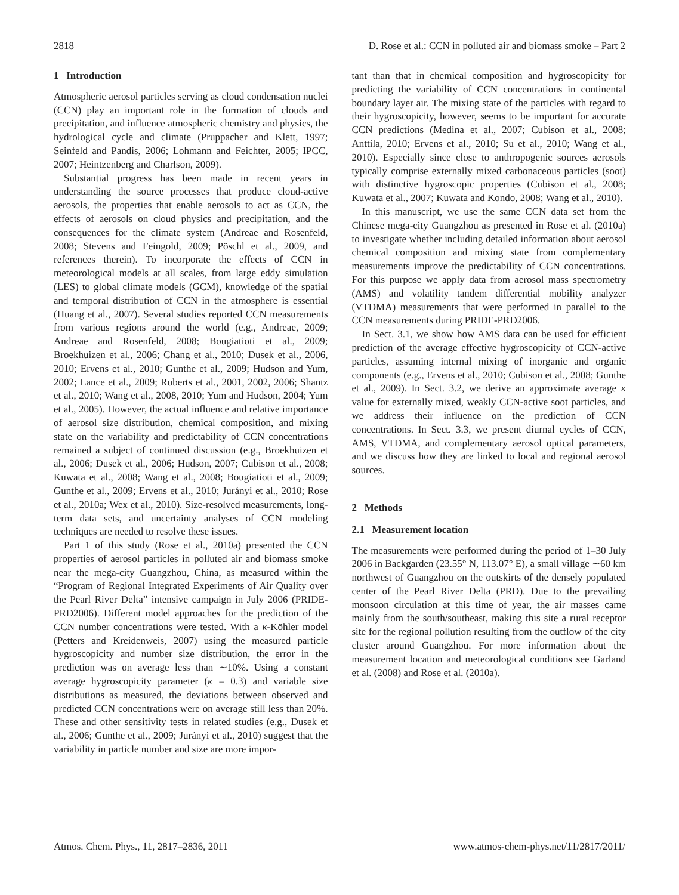2818 D. Rose et al.: CCN in polluted air and biomass smoke – Part 2
1 Introduction
Atmospheric aerosol particles serving as cloud condensation nuclei (CCN) play an important role in the formation of clouds and precipitation, and influence atmospheric chemistry and physics, the hydrological cycle and climate (Pruppacher and Klett, 1997; Seinfeld and Pandis, 2006; Lohmann and Feichter, 2005; IPCC, 2007; Heintzenberg and Charlson, 2009).
Substantial progress has been made in recent years in understanding the source processes that produce cloud-active aerosols, the properties that enable aerosols to act as CCN, the effects of aerosols on cloud physics and precipitation, and the consequences for the climate system (Andreae and Rosenfeld, 2008; Stevens and Feingold, 2009; Pöschl et al., 2009, and references therein). To incorporate the effects of CCN in meteorological models at all scales, from large eddy simulation (LES) to global climate models (GCM), knowledge of the spatial and temporal distribution of CCN in the atmosphere is essential (Huang et al., 2007). Several studies reported CCN measurements from various regions around the world (e.g., Andreae, 2009; Andreae and Rosenfeld, 2008; Bougiatioti et al., 2009; Broekhuizen et al., 2006; Chang et al., 2010; Dusek et al., 2006, 2010; Ervens et al., 2010; Gunthe et al., 2009; Hudson and Yum, 2002; Lance et al., 2009; Roberts et al., 2001, 2002, 2006; Shantz et al., 2010; Wang et al., 2008, 2010; Yum and Hudson, 2004; Yum et al., 2005). However, the actual influence and relative importance of aerosol size distribution, chemical composition, and mixing state on the variability and predictability of CCN concentrations remained a subject of continued discussion (e.g., Broekhuizen et al., 2006; Dusek et al., 2006; Hudson, 2007; Cubison et al., 2008; Kuwata et al., 2008; Wang et al., 2008; Bougiatioti et al., 2009; Gunthe et al., 2009; Ervens et al., 2010; Jurányi et al., 2010; Rose et al., 2010a; Wex et al., 2010). Size-resolved measurements, long-term data sets, and uncertainty analyses of CCN modeling techniques are needed to resolve these issues.
Part 1 of this study (Rose et al., 2010a) presented the CCN properties of aerosol particles in polluted air and biomass smoke near the mega-city Guangzhou, China, as measured within the “Program of Regional Integrated Experiments of Air Quality over the Pearl River Delta” intensive campaign in July 2006 (PRIDE-PRD2006). Different model approaches for the prediction of the CCN number concentrations were tested. With a κ-Köhler model (Petters and Kreidenweis, 2007) using the measured particle hygroscopicity and number size distribution, the error in the prediction was on average less than ∼10%. Using a constant average hygroscopicity parameter (κ = 0.3) and variable size distributions as measured, the deviations between observed and predicted CCN concentrations were on average still less than 20%. These and other sensitivity tests in related studies (e.g., Dusek et al., 2006; Gunthe et al., 2009; Jurányi et al., 2010) suggest that the variability in particle number and size are more impor-
tant than that in chemical composition and hygroscopicity for predicting the variability of CCN concentrations in continental boundary layer air. The mixing state of the particles with regard to their hygroscopicity, however, seems to be important for accurate CCN predictions (Medina et al., 2007; Cubison et al., 2008; Anttila, 2010; Ervens et al., 2010; Su et al., 2010; Wang et al., 2010). Especially since close to anthropogenic sources aerosols typically comprise externally mixed carbonaceous particles (soot) with distinctive hygroscopic properties (Cubison et al., 2008; Kuwata et al., 2007; Kuwata and Kondo, 2008; Wang et al., 2010).
In this manuscript, we use the same CCN data set from the Chinese mega-city Guangzhou as presented in Rose et al. (2010a) to investigate whether including detailed information about aerosol chemical composition and mixing state from complementary measurements improve the predictability of CCN concentrations. For this purpose we apply data from aerosol mass spectrometry (AMS) and volatility tandem differential mobility analyzer (VTDMA) measurements that were performed in parallel to the CCN measurements during PRIDE-PRD2006.
In Sect. 3.1, we show how AMS data can be used for efficient prediction of the average effective hygroscopicity of CCN-active particles, assuming internal mixing of inorganic and organic components (e.g., Ervens et al., 2010; Cubison et al., 2008; Gunthe et al., 2009). In Sect. 3.2, we derive an approximate average κ value for externally mixed, weakly CCN-active soot particles, and we address their influence on the prediction of CCN concentrations. In Sect. 3.3, we present diurnal cycles of CCN, AMS, VTDMA, and complementary aerosol optical parameters, and we discuss how they are linked to local and regional aerosol sources.
2 Methods
2.1 Measurement location
The measurements were performed during the period of 1–30 July 2006 in Backgarden (23.55° N, 113.07° E), a small village ∼60 km northwest of Guangzhou on the outskirts of the densely populated center of the Pearl River Delta (PRD). Due to the prevailing monsoon circulation at this time of year, the air masses came mainly from the south/southeast, making this site a rural receptor site for the regional pollution resulting from the outflow of the city cluster around Guangzhou. For more information about the measurement location and meteorological conditions see Garland et al. (2008) and Rose et al. (2010a).
Atmos. Chem. Phys., 11, 2817–2836, 2011 www.atmos-chem-phys.net/11/2817/2011/